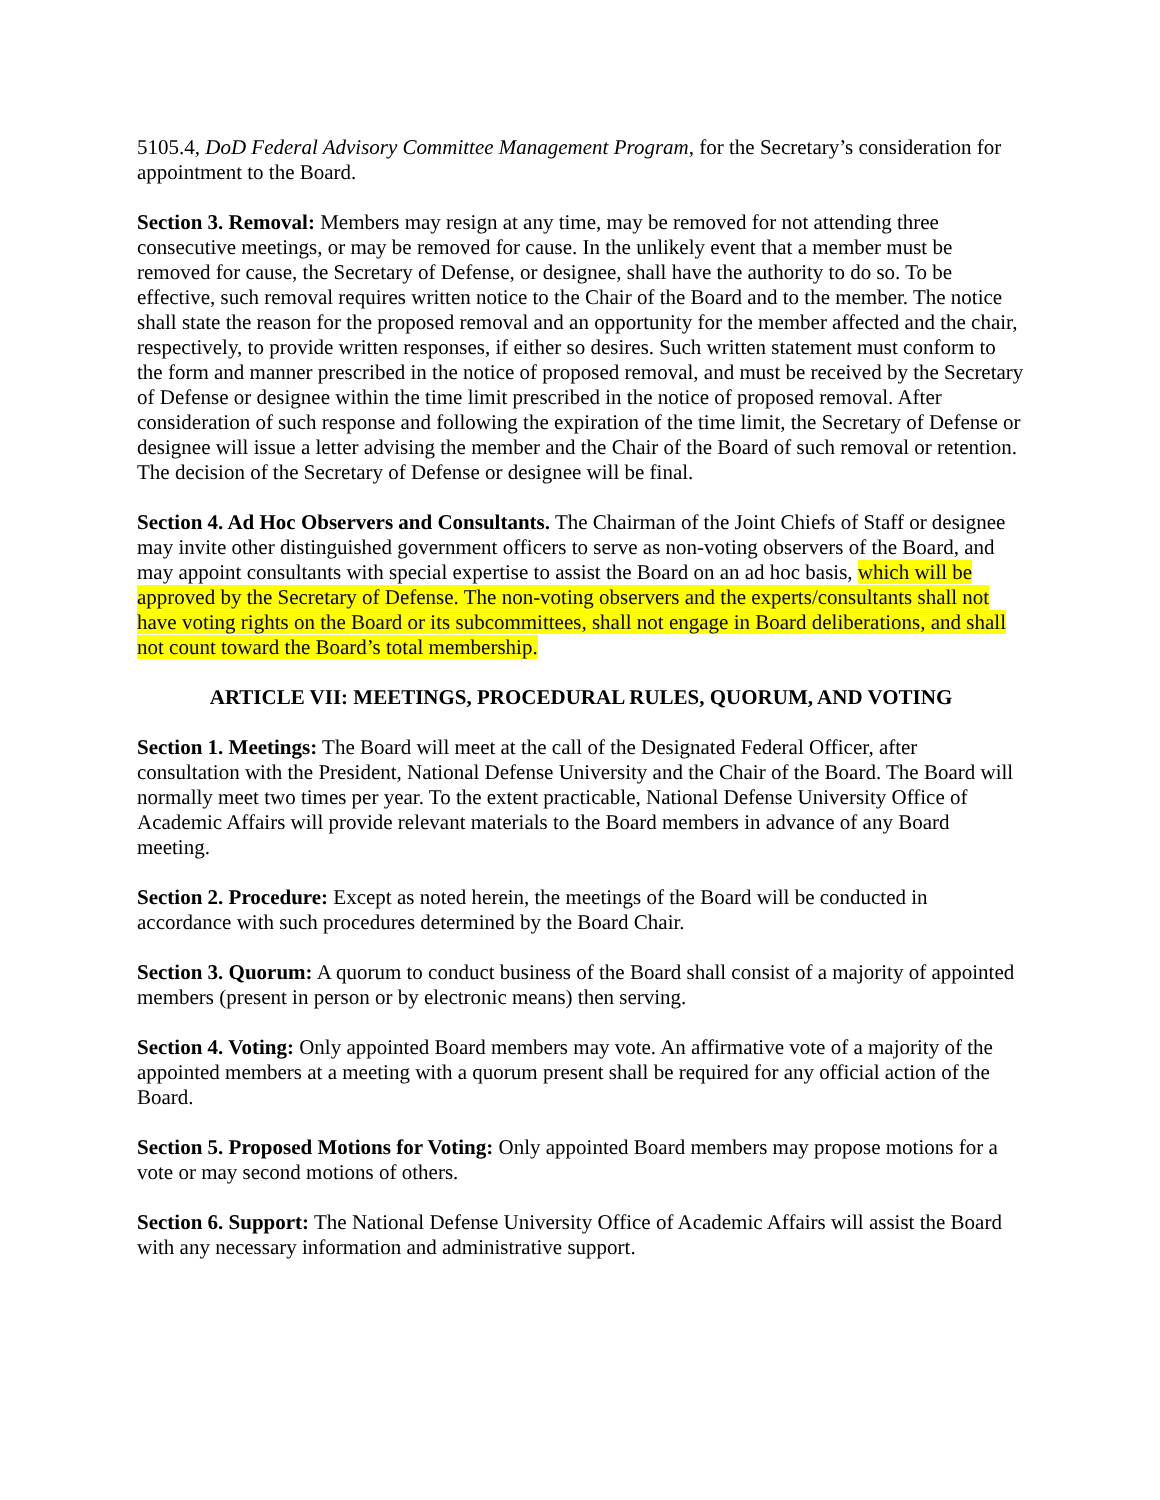5105.4, DoD Federal Advisory Committee Management Program, for the Secretary’s consideration for appointment to the Board.
Section 3. Removal: Members may resign at any time, may be removed for not attending three consecutive meetings, or may be removed for cause. In the unlikely event that a member must be removed for cause, the Secretary of Defense, or designee, shall have the authority to do so. To be effective, such removal requires written notice to the Chair of the Board and to the member. The notice shall state the reason for the proposed removal and an opportunity for the member affected and the chair, respectively, to provide written responses, if either so desires. Such written statement must conform to the form and manner prescribed in the notice of proposed removal, and must be received by the Secretary of Defense or designee within the time limit prescribed in the notice of proposed removal. After consideration of such response and following the expiration of the time limit, the Secretary of Defense or designee will issue a letter advising the member and the Chair of the Board of such removal or retention. The decision of the Secretary of Defense or designee will be final.
Section 4. Ad Hoc Observers and Consultants. The Chairman of the Joint Chiefs of Staff or designee may invite other distinguished government officers to serve as non-voting observers of the Board, and may appoint consultants with special expertise to assist the Board on an ad hoc basis, which will be approved by the Secretary of Defense. The non-voting observers and the experts/consultants shall not have voting rights on the Board or its subcommittees, shall not engage in Board deliberations, and shall not count toward the Board’s total membership.
ARTICLE VII: MEETINGS, PROCEDURAL RULES, QUORUM, AND VOTING
Section 1. Meetings: The Board will meet at the call of the Designated Federal Officer, after consultation with the President, National Defense University and the Chair of the Board. The Board will normally meet two times per year. To the extent practicable, National Defense University Office of Academic Affairs will provide relevant materials to the Board members in advance of any Board meeting.
Section 2. Procedure: Except as noted herein, the meetings of the Board will be conducted in accordance with such procedures determined by the Board Chair.
Section 3. Quorum: A quorum to conduct business of the Board shall consist of a majority of appointed members (present in person or by electronic means) then serving.
Section 4. Voting: Only appointed Board members may vote. An affirmative vote of a majority of the appointed members at a meeting with a quorum present shall be required for any official action of the Board.
Section 5. Proposed Motions for Voting: Only appointed Board members may propose motions for a vote or may second motions of others.
Section 6. Support: The National Defense University Office of Academic Affairs will assist the Board with any necessary information and administrative support.